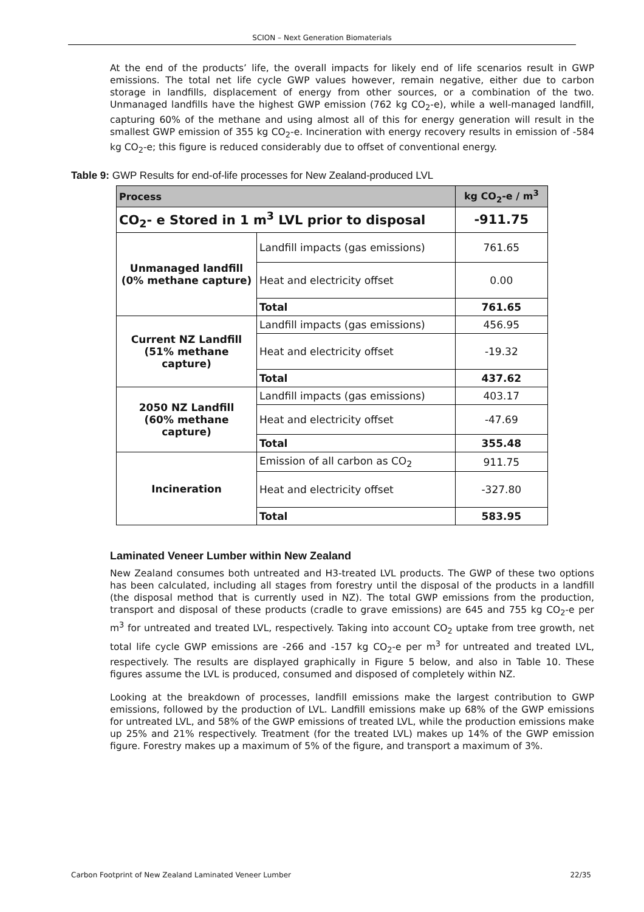SCION – Next Generation Biomaterials
At the end of the products’ life, the overall impacts for likely end of life scenarios result in GWP emissions. The total net life cycle GWP values however, remain negative, either due to carbon storage in landfills, displacement of energy from other sources, or a combination of the two. Unmanaged landfills have the highest GWP emission (762 kg CO<sub>2</sub>-e), while a well-managed landfill, capturing 60% of the methane and using almost all of this for energy generation will result in the smallest GWP emission of 355 kg CO<sub>2</sub>-e. Incineration with energy recovery results in emission of -584 kg CO<sub>2</sub>-e; this figure is reduced considerably due to offset of conventional energy.
Table 9: GWP Results for end-of-life processes for New Zealand-produced LVL
| Process | | kg CO<sub>2</sub>-e / m<sup>3</sup> |
| --- | --- | --- |
| CO<sub>2</sub>- e Stored in 1 m<sup>3</sup> LVL prior to disposal | | -911.75 |
| Unmanaged landfill (0% methane capture) | Landfill impacts (gas emissions) | 761.65 |
| | Heat and electricity offset | 0.00 |
| | Total | 761.65 |
| Current NZ Landfill (51% methane capture) | Landfill impacts (gas emissions) | 456.95 |
| | Heat and electricity offset | -19.32 |
| | Total | 437.62 |
| 2050 NZ Landfill (60% methane capture) | Landfill impacts (gas emissions) | 403.17 |
| | Heat and electricity offset | -47.69 |
| | Total | 355.48 |
| Incineration | Emission of all carbon as CO<sub>2</sub> | 911.75 |
| | Heat and electricity offset | -327.80 |
| | Total | 583.95 |
Laminated Veneer Lumber within New Zealand
New Zealand consumes both untreated and H3-treated LVL products. The GWP of these two options has been calculated, including all stages from forestry until the disposal of the products in a landfill (the disposal method that is currently used in NZ). The total GWP emissions from the production, transport and disposal of these products (cradle to grave emissions) are 645 and 755 kg CO<sub>2</sub>-e per m<sup>3</sup> for untreated and treated LVL, respectively. Taking into account CO<sub>2</sub> uptake from tree growth, net total life cycle GWP emissions are -266 and -157 kg CO<sub>2</sub>-e per m<sup>3</sup> for untreated and treated LVL, respectively. The results are displayed graphically in Figure 5 below, and also in Table 10. These figures assume the LVL is produced, consumed and disposed of completely within NZ.
Looking at the breakdown of processes, landfill emissions make the largest contribution to GWP emissions, followed by the production of LVL. Landfill emissions make up 68% of the GWP emissions for untreated LVL, and 58% of the GWP emissions of treated LVL, while the production emissions make up 25% and 21% respectively. Treatment (for the treated LVL) makes up 14% of the GWP emission figure. Forestry makes up a maximum of 5% of the figure, and transport a maximum of 3%.
Carbon Footprint of New Zealand Laminated Veneer Lumber 22/35